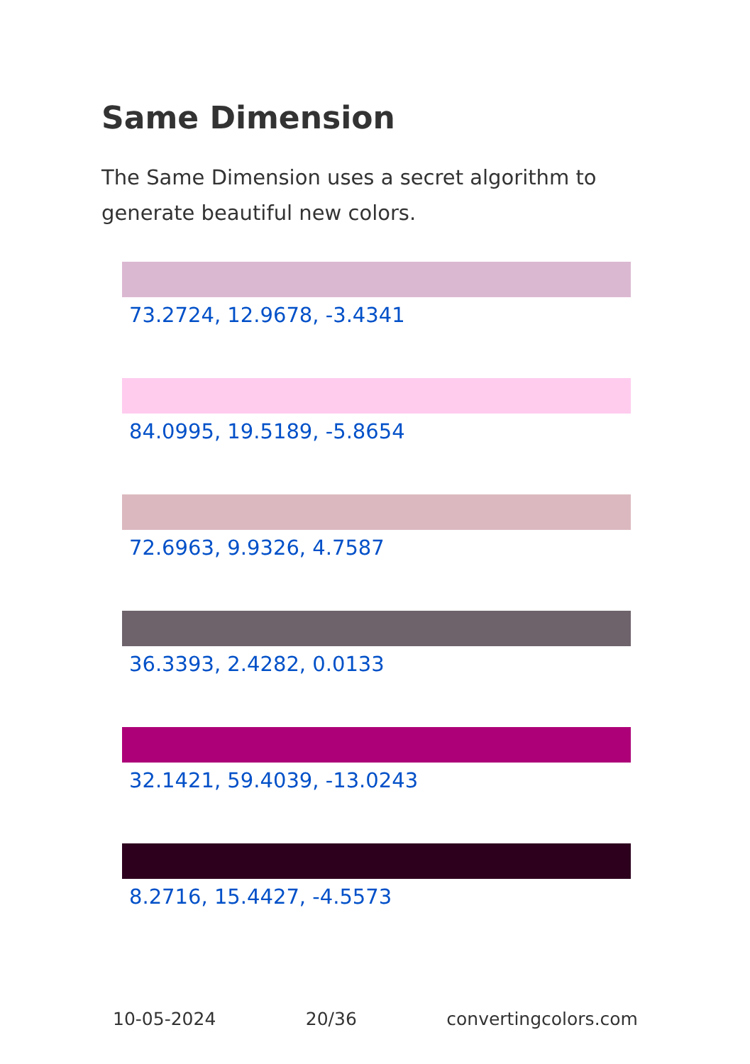Same Dimension
The Same Dimension uses a secret algorithm to generate beautiful new colors.
73.2724, 12.9678, -3.4341
84.0995, 19.5189, -5.8654
72.6963, 9.9326, 4.7587
36.3393, 2.4282, 0.0133
32.1421, 59.4039, -13.0243
8.2716, 15.4427, -4.5573
10-05-2024 20/36 convertingcolors.com